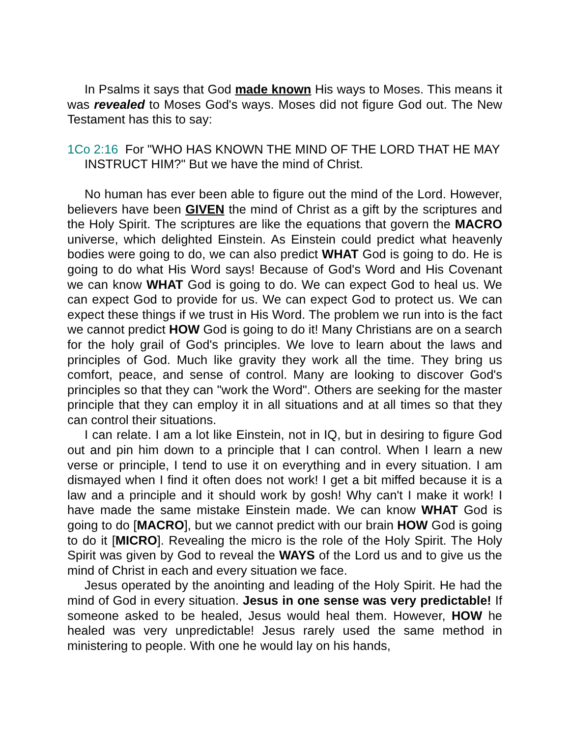In Psalms it says that God made known His ways to Moses. This means it was revealed to Moses God's ways. Moses did not figure God out. The New Testament has this to say:
1Co 2:16 For "WHO HAS KNOWN THE MIND OF THE LORD THAT HE MAY INSTRUCT HIM?" But we have the mind of Christ.
No human has ever been able to figure out the mind of the Lord. However, believers have been GIVEN the mind of Christ as a gift by the scriptures and the Holy Spirit. The scriptures are like the equations that govern the MACRO universe, which delighted Einstein. As Einstein could predict what heavenly bodies were going to do, we can also predict WHAT God is going to do. He is going to do what His Word says! Because of God's Word and His Covenant we can know WHAT God is going to do. We can expect God to heal us. We can expect God to provide for us. We can expect God to protect us. We can expect these things if we trust in His Word. The problem we run into is the fact we cannot predict HOW God is going to do it! Many Christians are on a search for the holy grail of God's principles. We love to learn about the laws and principles of God. Much like gravity they work all the time. They bring us comfort, peace, and sense of control. Many are looking to discover God's principles so that they can "work the Word". Others are seeking for the master principle that they can employ it in all situations and at all times so that they can control their situations.
I can relate. I am a lot like Einstein, not in IQ, but in desiring to figure God out and pin him down to a principle that I can control. When I learn a new verse or principle, I tend to use it on everything and in every situation. I am dismayed when I find it often does not work! I get a bit miffed because it is a law and a principle and it should work by gosh! Why can't I make it work! I have made the same mistake Einstein made. We can know WHAT God is going to do [MACRO], but we cannot predict with our brain HOW God is going to do it [MICRO]. Revealing the micro is the role of the Holy Spirit. The Holy Spirit was given by God to reveal the WAYS of the Lord us and to give us the mind of Christ in each and every situation we face.
Jesus operated by the anointing and leading of the Holy Spirit. He had the mind of God in every situation. Jesus in one sense was very predictable! If someone asked to be healed, Jesus would heal them. However, HOW he healed was very unpredictable! Jesus rarely used the same method in ministering to people. With one he would lay on his hands,